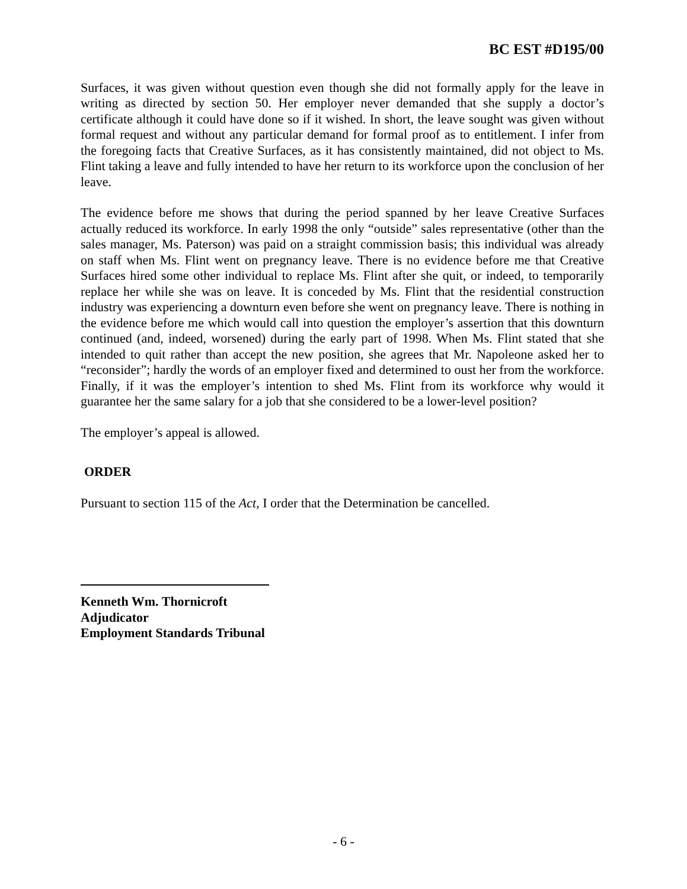BC EST #D195/00
Surfaces, it was given without question even though she did not formally apply for the leave in writing as directed by section 50. Her employer never demanded that she supply a doctor’s certificate although it could have done so if it wished. In short, the leave sought was given without formal request and without any particular demand for formal proof as to entitlement. I infer from the foregoing facts that Creative Surfaces, as it has consistently maintained, did not object to Ms. Flint taking a leave and fully intended to have her return to its workforce upon the conclusion of her leave.
The evidence before me shows that during the period spanned by her leave Creative Surfaces actually reduced its workforce. In early 1998 the only “outside” sales representative (other than the sales manager, Ms. Paterson) was paid on a straight commission basis; this individual was already on staff when Ms. Flint went on pregnancy leave. There is no evidence before me that Creative Surfaces hired some other individual to replace Ms. Flint after she quit, or indeed, to temporarily replace her while she was on leave. It is conceded by Ms. Flint that the residential construction industry was experiencing a downturn even before she went on pregnancy leave. There is nothing in the evidence before me which would call into question the employer’s assertion that this downturn continued (and, indeed, worsened) during the early part of 1998. When Ms. Flint stated that she intended to quit rather than accept the new position, she agrees that Mr. Napoleone asked her to “reconsider”; hardly the words of an employer fixed and determined to oust her from the workforce. Finally, if it was the employer’s intention to shed Ms. Flint from its workforce why would it guarantee her the same salary for a job that she considered to be a lower-level position?
The employer’s appeal is allowed.
ORDER
Pursuant to section 115 of the Act, I order that the Determination be cancelled.
Kenneth Wm. Thornicroft
Adjudicator
Employment Standards Tribunal
- 6 -